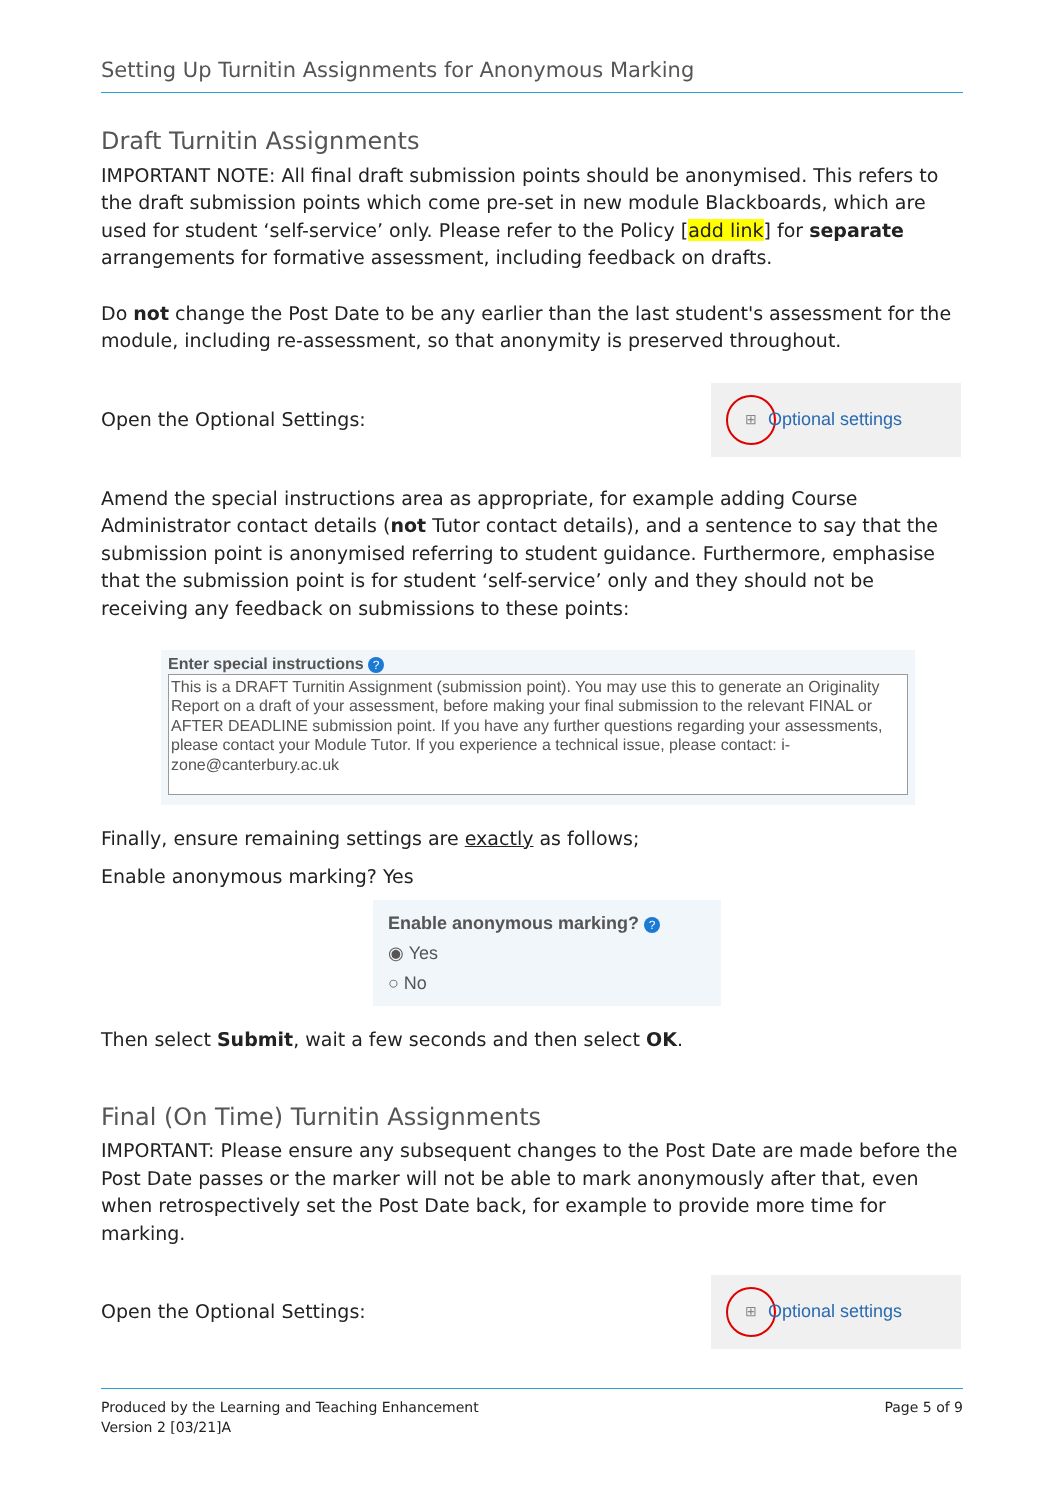Setting Up Turnitin Assignments for Anonymous Marking
Draft Turnitin Assignments
IMPORTANT NOTE: All final draft submission points should be anonymised. This refers to the draft submission points which come pre-set in new module Blackboards, which are used for student ‘self-service’ only. Please refer to the Policy [add link] for separate arrangements for formative assessment, including feedback on drafts.
Do not change the Post Date to be any earlier than the last student's assessment for the module, including re-assessment, so that anonymity is preserved throughout.
Open the Optional Settings:
⊞ Optional settings
Amend the special instructions area as appropriate, for example adding Course Administrator contact details (not Tutor contact details), and a sentence to say that the submission point is anonymised referring to student guidance. Furthermore, emphasise that the submission point is for student ‘self-service’ only and they should not be receiving any feedback on submissions to these points:
Enter special instructions ?
This is a DRAFT Turnitin Assignment (submission point). You may use this to generate an Originality Report on a draft of your assessment, before making your final submission to the relevant FINAL or AFTER DEADLINE submission point. If you have any further questions regarding your assessments, please contact your Module Tutor. If you experience a technical issue, please contact: i-zone@canterbury.ac.uk
Finally, ensure remaining settings are exactly as follows;
Enable anonymous marking? Yes
Enable anonymous marking? ?
◉ Yes
○ No
Then select Submit, wait a few seconds and then select OK.
Final (On Time) Turnitin Assignments
IMPORTANT: Please ensure any subsequent changes to the Post Date are made before the Post Date passes or the marker will not be able to mark anonymously after that, even when retrospectively set the Post Date back, for example to provide more time for marking.
Open the Optional Settings:
⊞ Optional settings
Produced by the Learning and Teaching Enhancement
Version 2 [03/21]A
Page 5 of 9